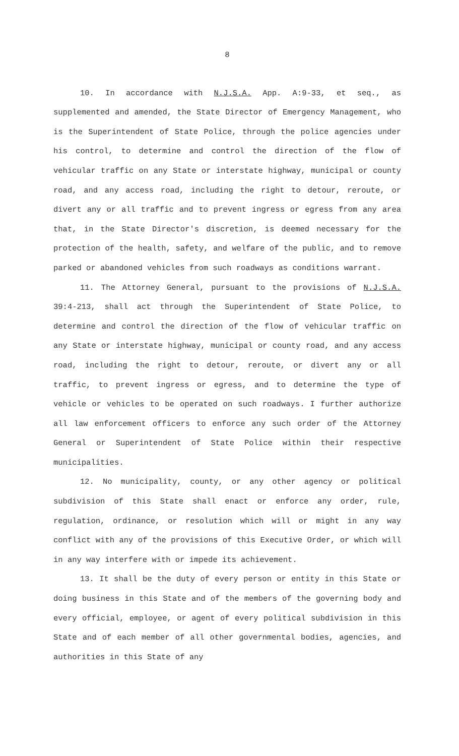8
10. In accordance with N.J.S.A. App. A:9-33, et seq., as supplemented and amended, the State Director of Emergency Management, who is the Superintendent of State Police, through the police agencies under his control, to determine and control the direction of the flow of vehicular traffic on any State or interstate highway, municipal or county road, and any access road, including the right to detour, reroute, or divert any or all traffic and to prevent ingress or egress from any area that, in the State Director's discretion, is deemed necessary for the protection of the health, safety, and welfare of the public, and to remove parked or abandoned vehicles from such roadways as conditions warrant.
11. The Attorney General, pursuant to the provisions of N.J.S.A. 39:4-213, shall act through the Superintendent of State Police, to determine and control the direction of the flow of vehicular traffic on any State or interstate highway, municipal or county road, and any access road, including the right to detour, reroute, or divert any or all traffic, to prevent ingress or egress, and to determine the type of vehicle or vehicles to be operated on such roadways. I further authorize all law enforcement officers to enforce any such order of the Attorney General or Superintendent of State Police within their respective municipalities.
12. No municipality, county, or any other agency or political subdivision of this State shall enact or enforce any order, rule, regulation, ordinance, or resolution which will or might in any way conflict with any of the provisions of this Executive Order, or which will in any way interfere with or impede its achievement.
13. It shall be the duty of every person or entity in this State or doing business in this State and of the members of the governing body and every official, employee, or agent of every political subdivision in this State and of each member of all other governmental bodies, agencies, and authorities in this State of any